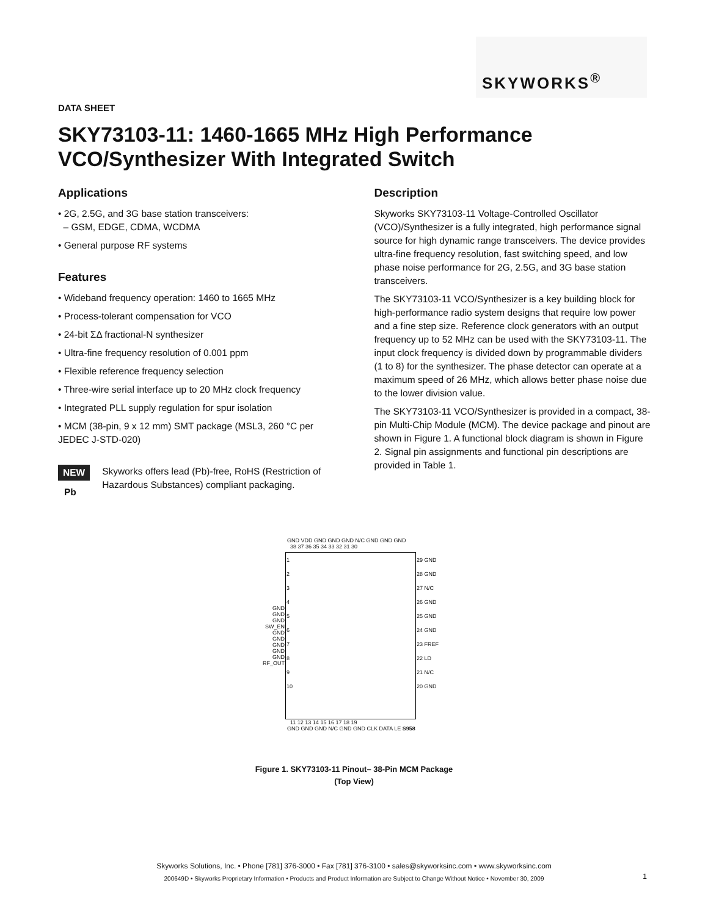SKYWORKS<sup>®</sup>
DATA SHEET
SKY73103-11: 1460-1665 MHz High Performance
VCO/Synthesizer With Integrated Switch
Applications
• 2G, 2.5G, and 3G base station transceivers:
– GSM, EDGE, CDMA, WCDMA
• General purpose RF systems
Features
• Wideband frequency operation: 1460 to 1665 MHz
• Process-tolerant compensation for VCO
• 24-bit ΣΔ fractional-N synthesizer
• Ultra-fine frequency resolution of 0.001 ppm
• Flexible reference frequency selection
• Three-wire serial interface up to 20 MHz clock frequency
• Integrated PLL supply regulation for spur isolation
• MCM (38-pin, 9 x 12 mm) SMT package (MSL3, 260 °C per JEDEC J-STD-020)
NEW
Pb
Skyworks offers lead (Pb)-free, RoHS (Restriction of Hazardous Substances) compliant packaging.
Description
Skyworks SKY73103-11 Voltage-Controlled Oscillator (VCO)/Synthesizer is a fully integrated, high performance signal source for high dynamic range transceivers. The device provides ultra-fine frequency resolution, fast switching speed, and low phase noise performance for 2G, 2.5G, and 3G base station transceivers.
The SKY73103-11 VCO/Synthesizer is a key building block for high-performance radio system designs that require low power and a fine step size. Reference clock generators with an output frequency up to 52 MHz can be used with the SKY73103-11. The input clock frequency is divided down by programmable dividers (1 to 8) for the synthesizer. The phase detector can operate at a maximum speed of 26 MHz, which allows better phase noise due to the lower division value.
The SKY73103-11 VCO/Synthesizer is provided in a compact, 38-pin Multi-Chip Module (MCM). The device package and pinout are shown in Figure 1. A functional block diagram is shown in Figure 2. Signal pin assignments and functional pin descriptions are provided in Table 1.
GND VDD GND GND GND N/C GND GND GND
38 37 36 35 34 33 32 31 30
| GND GND GND SW_EN GND GND GND GND GND RF_OUT | 1 2 3 4 5 6 7 8 9 10 | 29 GND 28 GND 27 N/C 26 GND 25 GND 24 GND 23 FREF 22 LD 21 N/C 20 GND |
11 12 13 14 15 16 17 18 19
GND GND GND N/C GND GND CLK DATA LE S958
Figure 1. SKY73103-11 Pinout– 38-Pin MCM Package
(Top View)
Skyworks Solutions, Inc. • Phone [781] 376-3000 • Fax [781] 376-3100 • sales@skyworksinc.com • www.skyworksinc.com
200649D • Skyworks Proprietary Information • Products and Product Information are Subject to Change Without Notice • November 30, 2009
1